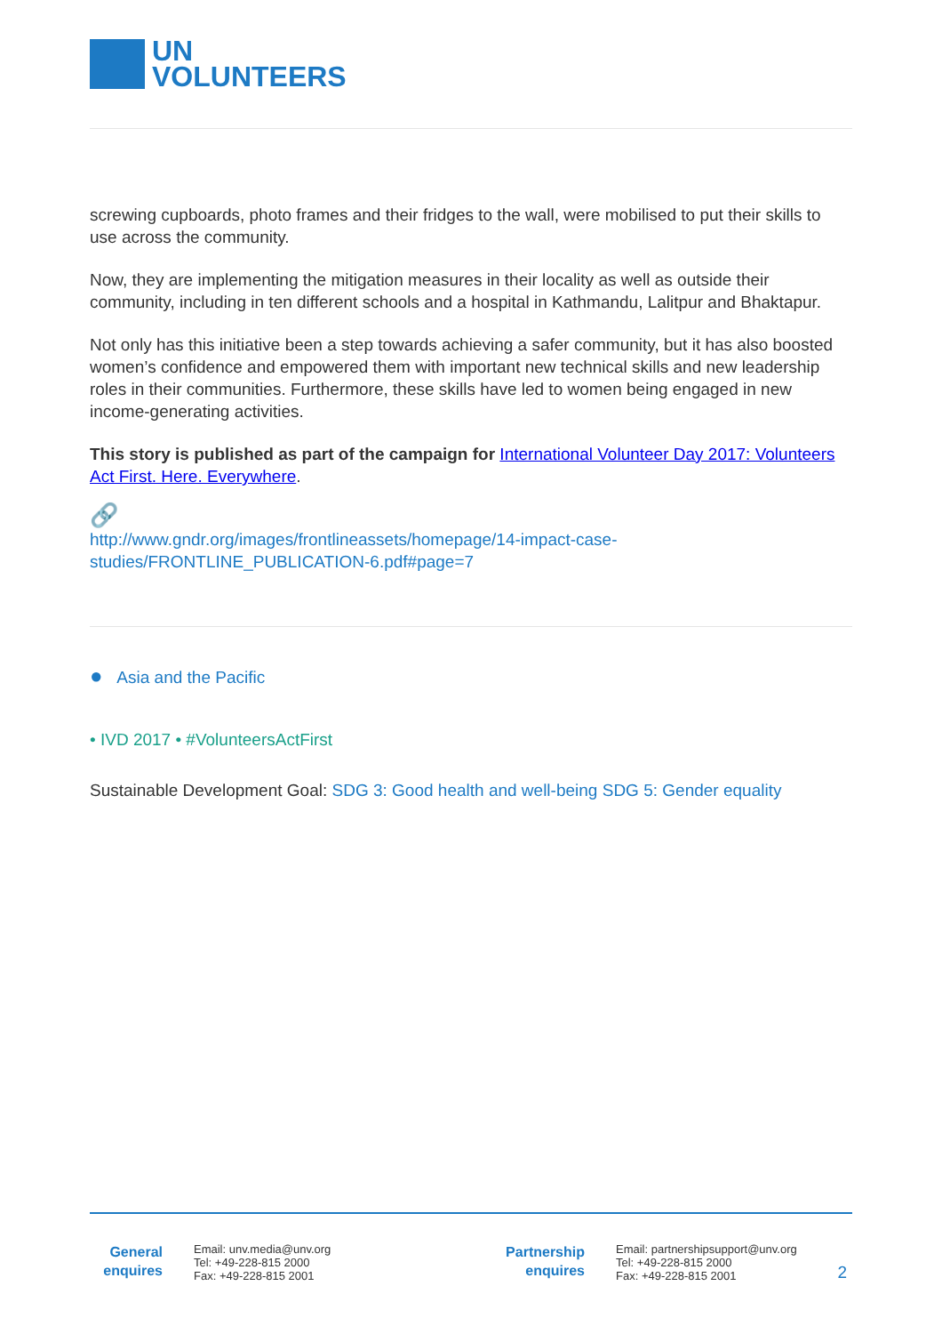UN
VOLUNTEERS
screwing cupboards, photo frames and their fridges to the wall, were mobilised to put their skills to use across the community.
Now, they are implementing the mitigation measures in their locality as well as outside their community, including in ten different schools and a hospital in Kathmandu, Lalitpur and Bhaktapur.
Not only has this initiative been a step towards achieving a safer community, but it has also boosted women’s confidence and empowered them with important new technical skills and new leadership roles in their communities. Furthermore, these skills have led to women being engaged in new income-generating activities.
This story is published as part of the campaign for International Volunteer Day 2017: Volunteers Act First. Here. Everywhere.
🔗
http://www.gndr.org/images/frontlineassets/homepage/14-impact-case-studies/FRONTLINE_PUBLICATION-6.pdf#page=7
● Asia and the Pacific
• IVD 2017 • #VolunteersActFirst
Sustainable Development Goal: SDG 3: Good health and well-being SDG 5: Gender equality
General enquires
Email: unv.media@unv.org
Tel: +49-228-815 2000
Fax: +49-228-815 2001
Partnership enquires
Email: partnershipsupport@unv.org
Tel: +49-228-815 2000
Fax: +49-228-815 2001
2